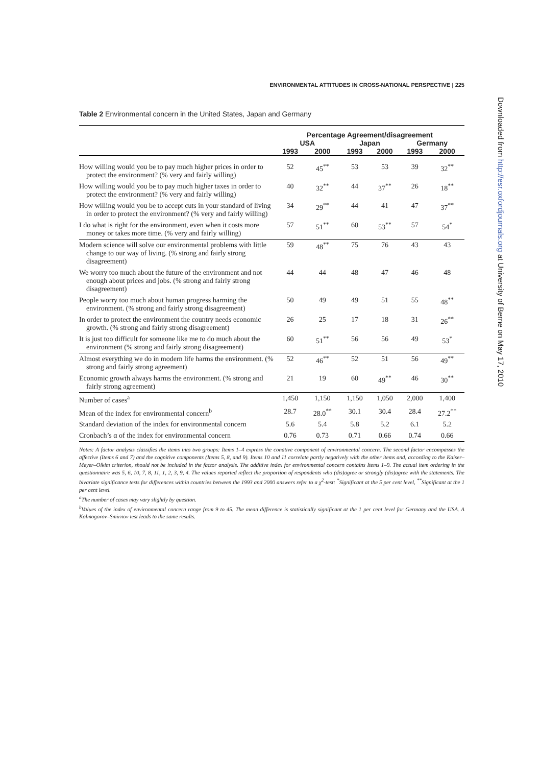ENVIRONMENTAL ATTITUDES IN CROSS-NATIONAL PERSPECTIVE | 225
Table 2 Environmental concern in the United States, Japan and Germany
| | Percentage Agreement/disagreement | | | | | |
| --- | --- | --- | --- | --- | --- | --- |
| | USA | | Japan | | Germany | |
| | 1993 | 2000 | 1993 | 2000 | 1993 | 2000 |
| How willing would you be to pay much higher prices in order to protect the environment? (% very and fairly willing) | 52 | 45<sup>**</sup> | 53 | 53 | 39 | 32<sup>**</sup> |
| How willing would you be to pay much higher taxes in order to protect the environment? (% very and fairly willing) | 40 | 32<sup>**</sup> | 44 | 37<sup>**</sup> | 26 | 18<sup>**</sup> |
| How willing would you be to accept cuts in your standard of living in order to protect the environment? (% very and fairly willing) | 34 | 29<sup>**</sup> | 44 | 41 | 47 | 37<sup>**</sup> |
| I do what is right for the environment, even when it costs more money or takes more time. (% very and fairly willing) | 57 | 51<sup>**</sup> | 60 | 53<sup>**</sup> | 57 | 54<sup>*</sup> |
| Modern science will solve our environmental problems with little change to our way of living. (% strong and fairly strong disagreement) | 59 | 48<sup>**</sup> | 75 | 76 | 43 | 43 |
| We worry too much about the future of the environment and not enough about prices and jobs. (% strong and fairly strong disagreement) | 44 | 44 | 48 | 47 | 46 | 48 |
| People worry too much about human progress harming the environment. (% strong and fairly strong disagreement) | 50 | 49 | 49 | 51 | 55 | 48<sup>**</sup> |
| In order to protect the environment the country needs economic growth. (% strong and fairly strong disagreement) | 26 | 25 | 17 | 18 | 31 | 26<sup>**</sup> |
| It is just too difficult for someone like me to do much about the environment (% strong and fairly strong disagreement) | 60 | 51<sup>**</sup> | 56 | 56 | 49 | 53<sup>*</sup> |
| Almost everything we do in modern life harms the environment. (% strong and fairly strong agreement) | 52 | 46<sup>**</sup> | 52 | 51 | 56 | 49<sup>**</sup> |
| Economic growth always harms the environment. (% strong and fairly strong agreement) | 21 | 19 | 60 | 49<sup>**</sup> | 46 | 30<sup>**</sup> |
| Number of cases<sup>a</sup> | 1,450 | 1,150 | 1,150 | 1,050 | 2,000 | 1,400 |
| Mean of the index for environmental concern<sup>b</sup> | 28.7 | 28.0<sup>**</sup> | 30.1 | 30.4 | 28.4 | 27.2<sup>**</sup> |
| Standard deviation of the index for environmental concern | 5.6 | 5.4 | 5.8 | 5.2 | 6.1 | 5.2 |
| Cronbach’s α of the index for environmental concern | 0.76 | 0.73 | 0.71 | 0.66 | 0.74 | 0.66 |
Notes: A factor analysis classifies the items into two groups: Items 1–4 express the conative component of environmental concern. The second factor encompasses the affective (Items 6 and 7) and the cognitive components (Items 5, 8, and 9). Items 10 and 11 correlate partly negatively with the other items and, according to the Kaiser–Meyer–Olkim criterion, should not be included in the factor analysis. The additive index for environmental concern contains Items 1–9. The actual item ordering in the questionnaire was 5, 6, 10, 7, 8, 11, 1, 2, 3, 9, 4. The values reported reflect the proportion of respondents who (dis)agree or strongly (dis)agree with the statements. The bivariate significance tests for differences within countries between the 1993 and 2000 answers refer to a χ<sup>2</sup>-test: <sup>*</sup>Significant at the 5 per cent level, <sup>**</sup>Significant at the 1 per cent level.
<sup>a</sup> The number of cases may vary slightly by question.
<sup>b</sup> Values of the index of environmental concern range from 9 to 45. The mean difference is statistically significant at the 1 per cent level for Germany and the USA. A Kolmogorov–Smirnov test leads to the same results.
Downloaded from http://esr.oxfordjournals.org at University of Berne on May 17, 2010